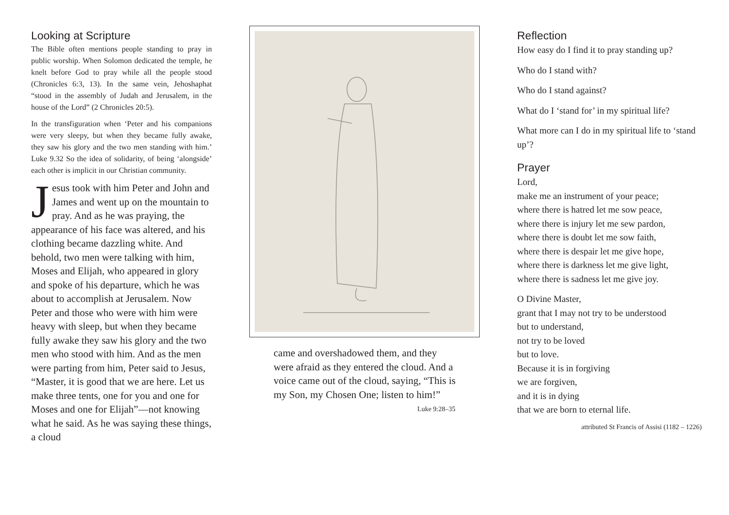Looking at Scripture
The Bible often mentions people standing to pray in public worship. When Solomon dedicated the temple, he knelt before God to pray while all the people stood (Chronicles 6:3, 13). In the same vein, Jehoshaphat “stood in the assembly of Judah and Jerusalem, in the house of the Lord” (2 Chronicles 20:5).
In the transfiguration when ‘Peter and his companions were very sleepy, but when they became fully awake, they saw his glory and the two men standing with him.’ Luke 9.32 So the idea of solidarity, of being ‘alongside’ each other is implicit in our Christian community.
Jesus took with him Peter and John and James and went up on the mountain to pray. And as he was praying, the appearance of his face was altered, and his clothing became dazzling white. And behold, two men were talking with him, Moses and Elijah, who appeared in glory and spoke of his departure, which he was about to accomplish at Jerusalem. Now Peter and those who were with him were heavy with sleep, but when they became fully awake they saw his glory and the two men who stood with him. And as the men were parting from him, Peter said to Jesus, “Master, it is good that we are here. Let us make three tents, one for you and one for Moses and one for Elijah”—not knowing what he said. As he was saying these things, a cloud
came and overshadowed them, and they were afraid as they entered the cloud. And a voice came out of the cloud, saying, “This is my Son, my Chosen One; listen to him!”
Luke 9:28–35
Reflection
How easy do I find it to pray standing up?
Who do I stand with?
Who do I stand against?
What do I ‘stand for’ in my spiritual life?
What more can I do in my spiritual life to ‘stand up’?
Prayer
Lord,
make me an instrument of your peace;
where there is hatred let me sow peace,
where there is injury let me sew pardon,
where there is doubt let me sow faith,
where there is despair let me give hope,
where there is darkness let me give light,
where there is sadness let me give joy.
O Divine Master,
grant that I may not try to be understood
but to understand,
not try to be loved
but to love.
Because it is in forgiving
we are forgiven,
and it is in dying
that we are born to eternal life.
attributed St Francis of Assisi (1182 – 1226)